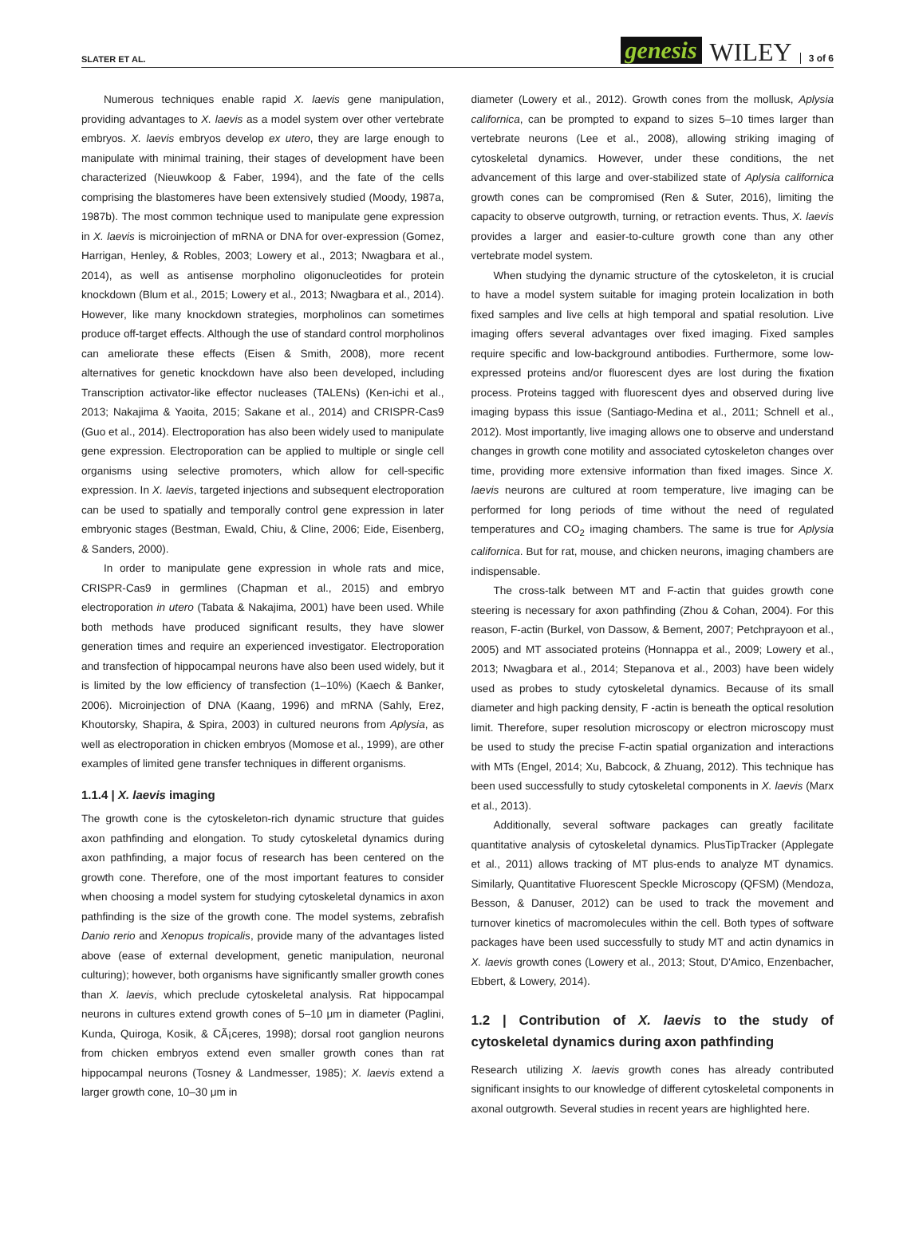SLATER ET AL. genesis WILEY 3 of 6
Numerous techniques enable rapid X. laevis gene manipulation, providing advantages to X. laevis as a model system over other vertebrate embryos. X. laevis embryos develop ex utero, they are large enough to manipulate with minimal training, their stages of development have been characterized (Nieuwkoop & Faber, 1994), and the fate of the cells comprising the blastomeres have been extensively studied (Moody, 1987a, 1987b). The most common technique used to manipulate gene expression in X. laevis is microinjection of mRNA or DNA for over-expression (Gomez, Harrigan, Henley, & Robles, 2003; Lowery et al., 2013; Nwagbara et al., 2014), as well as antisense morpholino oligonucleotides for protein knockdown (Blum et al., 2015; Lowery et al., 2013; Nwagbara et al., 2014). However, like many knockdown strategies, morpholinos can sometimes produce off-target effects. Although the use of standard control morpholinos can ameliorate these effects (Eisen & Smith, 2008), more recent alternatives for genetic knockdown have also been developed, including Transcription activator-like effector nucleases (TALENs) (Ken-ichi et al., 2013; Nakajima & Yaoita, 2015; Sakane et al., 2014) and CRISPR-Cas9 (Guo et al., 2014). Electroporation has also been widely used to manipulate gene expression. Electroporation can be applied to multiple or single cell organisms using selective promoters, which allow for cell-specific expression. In X. laevis, targeted injections and subsequent electroporation can be used to spatially and temporally control gene expression in later embryonic stages (Bestman, Ewald, Chiu, & Cline, 2006; Eide, Eisenberg, & Sanders, 2000).
In order to manipulate gene expression in whole rats and mice, CRISPR-Cas9 in germlines (Chapman et al., 2015) and embryo electroporation in utero (Tabata & Nakajima, 2001) have been used. While both methods have produced significant results, they have slower generation times and require an experienced investigator. Electroporation and transfection of hippocampal neurons have also been used widely, but it is limited by the low efficiency of transfection (1–10%) (Kaech & Banker, 2006). Microinjection of DNA (Kaang, 1996) and mRNA (Sahly, Erez, Khoutorsky, Shapira, & Spira, 2003) in cultured neurons from Aplysia, as well as electroporation in chicken embryos (Momose et al., 1999), are other examples of limited gene transfer techniques in different organisms.
1.1.4 | X. laevis imaging
The growth cone is the cytoskeleton-rich dynamic structure that guides axon pathfinding and elongation. To study cytoskeletal dynamics during axon pathfinding, a major focus of research has been centered on the growth cone. Therefore, one of the most important features to consider when choosing a model system for studying cytoskeletal dynamics in axon pathfinding is the size of the growth cone. The model systems, zebrafish Danio rerio and Xenopus tropicalis, provide many of the advantages listed above (ease of external development, genetic manipulation, neuronal culturing); however, both organisms have significantly smaller growth cones than X. laevis, which preclude cytoskeletal analysis. Rat hippocampal neurons in cultures extend growth cones of 5–10 μm in diameter (Paglini, Kunda, Quiroga, Kosik, & CÃ¡ceres, 1998); dorsal root ganglion neurons from chicken embryos extend even smaller growth cones than rat hippocampal neurons (Tosney & Landmesser, 1985); X. laevis extend a larger growth cone, 10–30 μm in
diameter (Lowery et al., 2012). Growth cones from the mollusk, Aplysia californica, can be prompted to expand to sizes 5–10 times larger than vertebrate neurons (Lee et al., 2008), allowing striking imaging of cytoskeletal dynamics. However, under these conditions, the net advancement of this large and over-stabilized state of Aplysia californica growth cones can be compromised (Ren & Suter, 2016), limiting the capacity to observe outgrowth, turning, or retraction events. Thus, X. laevis provides a larger and easier-to-culture growth cone than any other vertebrate model system.
When studying the dynamic structure of the cytoskeleton, it is crucial to have a model system suitable for imaging protein localization in both fixed samples and live cells at high temporal and spatial resolution. Live imaging offers several advantages over fixed imaging. Fixed samples require specific and low-background antibodies. Furthermore, some low-expressed proteins and/or fluorescent dyes are lost during the fixation process. Proteins tagged with fluorescent dyes and observed during live imaging bypass this issue (Santiago-Medina et al., 2011; Schnell et al., 2012). Most importantly, live imaging allows one to observe and understand changes in growth cone motility and associated cytoskeleton changes over time, providing more extensive information than fixed images. Since X. laevis neurons are cultured at room temperature, live imaging can be performed for long periods of time without the need of regulated temperatures and CO<sub>2</sub> imaging chambers. The same is true for Aplysia californica. But for rat, mouse, and chicken neurons, imaging chambers are indispensable.
The cross-talk between MT and F-actin that guides growth cone steering is necessary for axon pathfinding (Zhou & Cohan, 2004). For this reason, F-actin (Burkel, von Dassow, & Bement, 2007; Petchprayoon et al., 2005) and MT associated proteins (Honnappa et al., 2009; Lowery et al., 2013; Nwagbara et al., 2014; Stepanova et al., 2003) have been widely used as probes to study cytoskeletal dynamics. Because of its small diameter and high packing density, F -actin is beneath the optical resolution limit. Therefore, super resolution microscopy or electron microscopy must be used to study the precise F-actin spatial organization and interactions with MTs (Engel, 2014; Xu, Babcock, & Zhuang, 2012). This technique has been used successfully to study cytoskeletal components in X. laevis (Marx et al., 2013).
Additionally, several software packages can greatly facilitate quantitative analysis of cytoskeletal dynamics. PlusTipTracker (Applegate et al., 2011) allows tracking of MT plus-ends to analyze MT dynamics. Similarly, Quantitative Fluorescent Speckle Microscopy (QFSM) (Mendoza, Besson, & Danuser, 2012) can be used to track the movement and turnover kinetics of macromolecules within the cell. Both types of software packages have been used successfully to study MT and actin dynamics in X. laevis growth cones (Lowery et al., 2013; Stout, D'Amico, Enzenbacher, Ebbert, & Lowery, 2014).
1.2 | Contribution of X. laevis to the study of cytoskeletal dynamics during axon pathfinding
Research utilizing X. laevis growth cones has already contributed significant insights to our knowledge of different cytoskeletal components in axonal outgrowth. Several studies in recent years are highlighted here.